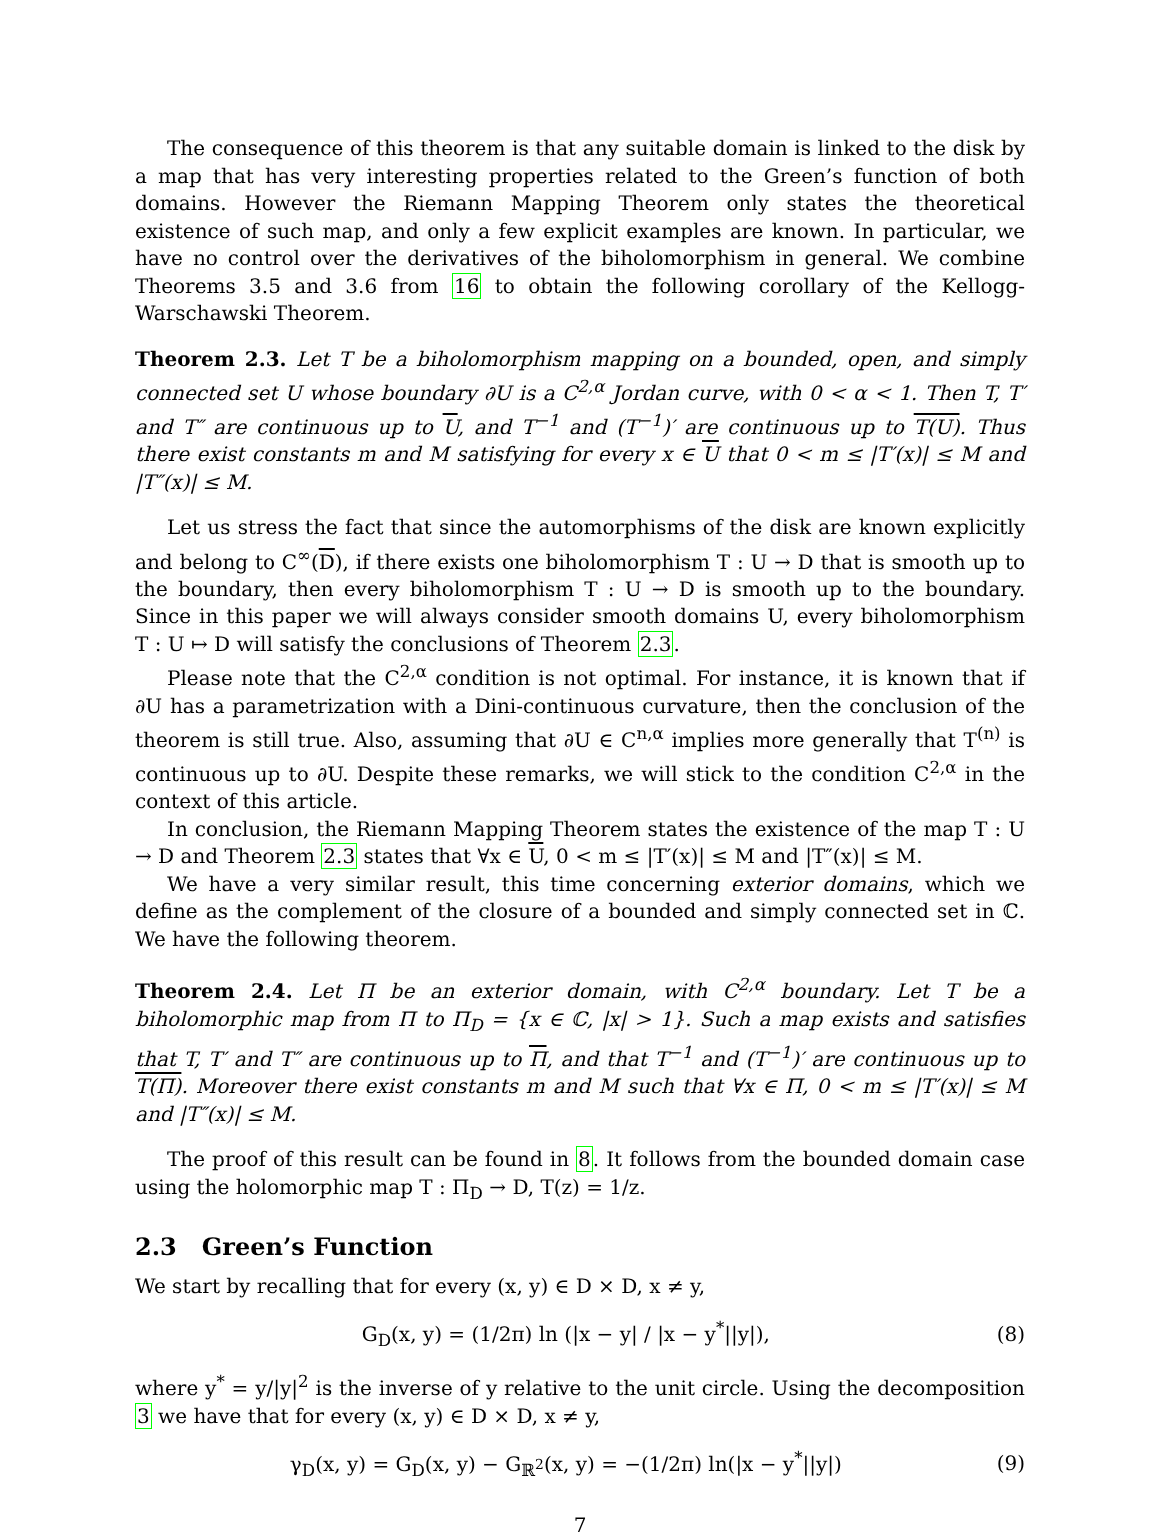The consequence of this theorem is that any suitable domain is linked to the disk by a map that has very interesting properties related to the Green’s function of both domains. However the Riemann Mapping Theorem only states the theoretical existence of such map, and only a few explicit examples are known. In particular, we have no control over the derivatives of the biholomorphism in general. We combine Theorems 3.5 and 3.6 from 16 to obtain the following corollary of the Kellogg-Warschawski Theorem.
Theorem 2.3. Let T be a biholomorphism mapping on a bounded, open, and simply connected set U whose boundary ∂U is a C<sup>2,α</sup> Jordan curve, with 0 < α < 1. Then T, T′ and T″ are continuous up to U, and T<sup>−1</sup> and (T<sup>−1</sup>)′ are continuous up to T(U). Thus there exist constants m and M satisfying for every x ∈ U that 0 < m ≤ |T′(x)| ≤ M and |T″(x)| ≤ M.
Let us stress the fact that since the automorphisms of the disk are known explicitly and belong to C<sup>∞</sup>(D), if there exists one biholomorphism T : U → D that is smooth up to the boundary, then every biholomorphism T : U → D is smooth up to the boundary. Since in this paper we will always consider smooth domains U, every biholomorphism T : U ↦ D will satisfy the conclusions of Theorem 2.3.
Please note that the C<sup>2,α</sup> condition is not optimal. For instance, it is known that if ∂U has a parametrization with a Dini-continuous curvature, then the conclusion of the theorem is still true. Also, assuming that ∂U ∈ C<sup>n,α</sup> implies more generally that T<sup>(n)</sup> is continuous up to ∂U. Despite these remarks, we will stick to the condition C<sup>2,α</sup> in the context of this article.
In conclusion, the Riemann Mapping Theorem states the existence of the map T : U → D and Theorem 2.3 states that ∀x ∈ U, 0 < m ≤ |T′(x)| ≤ M and |T″(x)| ≤ M.
We have a very similar result, this time concerning exterior domains, which we define as the complement of the closure of a bounded and simply connected set in ℂ. We have the following theorem.
Theorem 2.4. Let Π be an exterior domain, with C<sup>2,α</sup> boundary. Let T be a biholomorphic map from Π to Π<sub>D</sub> = {x ∈ ℂ, |x| > 1}. Such a map exists and satisfies that T, T′ and T″ are continuous up to Π, and that T<sup>−1</sup> and (T<sup>−1</sup>)′ are continuous up to T(Π). Moreover there exist constants m and M such that ∀x ∈ Π, 0 < m ≤ |T′(x)| ≤ M and |T″(x)| ≤ M.
The proof of this result can be found in 8. It follows from the bounded domain case using the holomorphic map T : Π<sub>D</sub> → D, T(z) = 1/z.
2.3 Green’s Function
We start by recalling that for every (x, y) ∈ D × D, x ≠ y,
G<sub>D</sub>(x, y) = (1/2π) ln (|x − y| / |x − y<sup>*</sup>||y|), (8)
where y<sup>*</sup> = y/|y|<sup>2</sup> is the inverse of y relative to the unit circle. Using the decomposition 3 we have that for every (x, y) ∈ D × D, x ≠ y,
γ<sub>D</sub>(x, y) = G<sub>D</sub>(x, y) − G<sub>ℝ<sup>2</sup></sub>(x, y) = −(1/2π) ln(|x − y<sup>*</sup>||y|) (9)
7